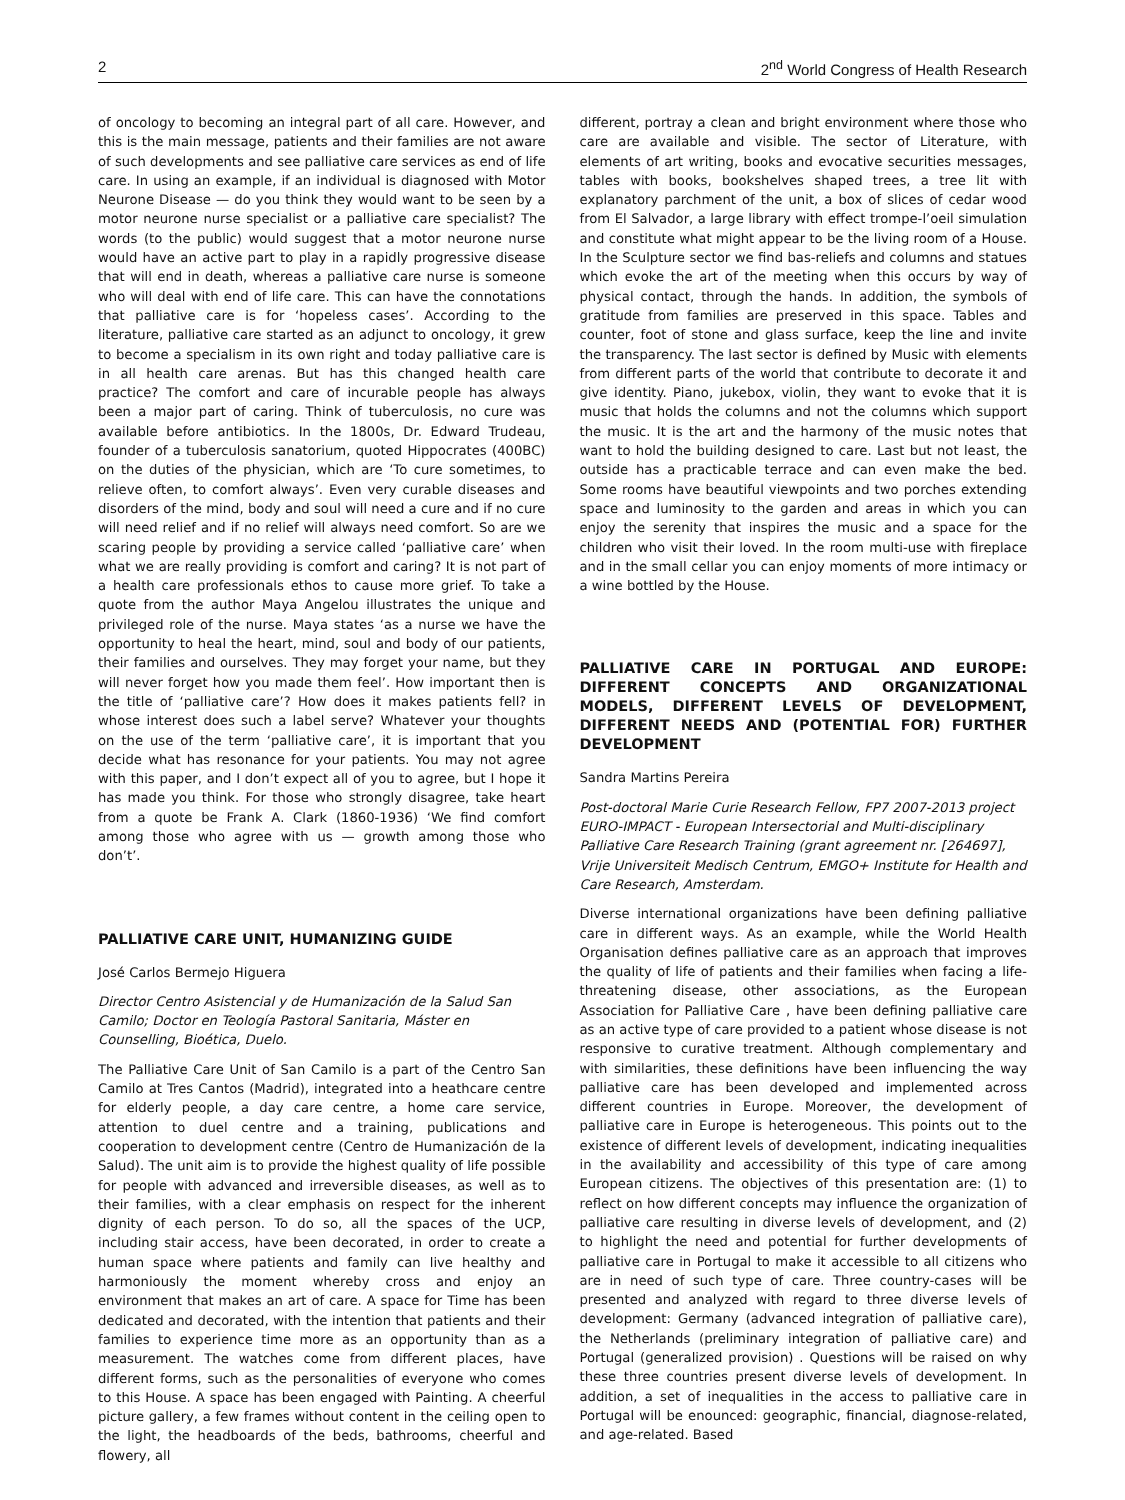2 2<sup>nd</sup> World Congress of Health Research
of oncology to becoming an integral part of all care. However, and this is the main message, patients and their families are not aware of such developments and see palliative care services as end of life care. In using an example, if an individual is diagnosed with Motor Neurone Disease — do you think they would want to be seen by a motor neurone nurse specialist or a palliative care specialist? The words (to the public) would suggest that a motor neurone nurse would have an active part to play in a rapidly progressive disease that will end in death, whereas a palliative care nurse is someone who will deal with end of life care. This can have the connotations that palliative care is for ‘hopeless cases’. According to the literature, palliative care started as an adjunct to oncology, it grew to become a specialism in its own right and today palliative care is in all health care arenas. But has this changed health care practice? The comfort and care of incurable people has always been a major part of caring. Think of tuberculosis, no cure was available before antibiotics. In the 1800s, Dr. Edward Trudeau, founder of a tuberculosis sanatorium, quoted Hippocrates (400BC) on the duties of the physician, which are ‘To cure sometimes, to relieve often, to comfort always’. Even very curable diseases and disorders of the mind, body and soul will need a cure and if no cure will need relief and if no relief will always need comfort. So are we scaring people by providing a service called ‘palliative care’ when what we are really providing is comfort and caring? It is not part of a health care professionals ethos to cause more grief. To take a quote from the author Maya Angelou illustrates the unique and privileged role of the nurse. Maya states ‘as a nurse we have the opportunity to heal the heart, mind, soul and body of our patients, their families and ourselves. They may forget your name, but they will never forget how you made them feel’. How important then is the title of ‘palliative care’? How does it makes patients fell? in whose interest does such a label serve? Whatever your thoughts on the use of the term ‘palliative care’, it is important that you decide what has resonance for your patients. You may not agree with this paper, and I don’t expect all of you to agree, but I hope it has made you think. For those who strongly disagree, take heart from a quote be Frank A. Clark (1860-1936) ‘We find comfort among those who agree with us — growth among those who don’t’.
PALLIATIVE CARE UNIT, HUMANIZING GUIDE
José Carlos Bermejo Higuera
Director Centro Asistencial y de Humanización de la Salud San Camilo; Doctor en Teología Pastoral Sanitaria, Máster en Counselling, Bioética, Duelo.
The Palliative Care Unit of San Camilo is a part of the Centro San Camilo at Tres Cantos (Madrid), integrated into a heathcare centre for elderly people, a day care centre, a home care service, attention to duel centre and a training, publications and cooperation to development centre (Centro de Humanización de la Salud). The unit aim is to provide the highest quality of life possible for people with advanced and irreversible diseases, as well as to their families, with a clear emphasis on respect for the inherent dignity of each person. To do so, all the spaces of the UCP, including stair access, have been decorated, in order to create a human space where patients and family can live healthy and harmoniously the moment whereby cross and enjoy an environment that makes an art of care. A space for Time has been dedicated and decorated, with the intention that patients and their families to experience time more as an opportunity than as a measurement. The watches come from different places, have different forms, such as the personalities of everyone who comes to this House. A space has been engaged with Painting. A cheerful picture gallery, a few frames without content in the ceiling open to the light, the headboards of the beds, bathrooms, cheerful and flowery, all
different, portray a clean and bright environment where those who care are available and visible. The sector of Literature, with elements of art writing, books and evocative securities messages, tables with books, bookshelves shaped trees, a tree lit with explanatory parchment of the unit, a box of slices of cedar wood from El Salvador, a large library with effect trompe-l’oeil simulation and constitute what might appear to be the living room of a House. In the Sculpture sector we find bas-reliefs and columns and statues which evoke the art of the meeting when this occurs by way of physical contact, through the hands. In addition, the symbols of gratitude from families are preserved in this space. Tables and counter, foot of stone and glass surface, keep the line and invite the transparency. The last sector is defined by Music with elements from different parts of the world that contribute to decorate it and give identity. Piano, jukebox, violin, they want to evoke that it is music that holds the columns and not the columns which support the music. It is the art and the harmony of the music notes that want to hold the building designed to care. Last but not least, the outside has a practicable terrace and can even make the bed. Some rooms have beautiful viewpoints and two porches extending space and luminosity to the garden and areas in which you can enjoy the serenity that inspires the music and a space for the children who visit their loved. In the room multi-use with fireplace and in the small cellar you can enjoy moments of more intimacy or a wine bottled by the House.
PALLIATIVE CARE IN PORTUGAL AND EUROPE: DIFFERENT CONCEPTS AND ORGANIZATIONAL MODELS, DIFFERENT LEVELS OF DEVELOPMENT, DIFFERENT NEEDS AND (POTENTIAL FOR) FURTHER DEVELOPMENT
Sandra Martins Pereira
Post-doctoral Marie Curie Research Fellow, FP7 2007-2013 project EURO-IMPACT - European Intersectorial and Multi-disciplinary Palliative Care Research Training (grant agreement nr. [264697], Vrije Universiteit Medisch Centrum, EMGO+ Institute for Health and Care Research, Amsterdam.
Diverse international organizations have been defining palliative care in different ways. As an example, while the World Health Organisation defines palliative care as an approach that improves the quality of life of patients and their families when facing a life-threatening disease, other associations, as the European Association for Palliative Care , have been defining palliative care as an active type of care provided to a patient whose disease is not responsive to curative treatment. Although complementary and with similarities, these definitions have been influencing the way palliative care has been developed and implemented across different countries in Europe. Moreover, the development of palliative care in Europe is heterogeneous. This points out to the existence of different levels of development, indicating inequalities in the availability and accessibility of this type of care among European citizens. The objectives of this presentation are: (1) to reflect on how different concepts may influence the organization of palliative care resulting in diverse levels of development, and (2) to highlight the need and potential for further developments of palliative care in Portugal to make it accessible to all citizens who are in need of such type of care. Three country-cases will be presented and analyzed with regard to three diverse levels of development: Germany (advanced integration of palliative care), the Netherlands (preliminary integration of palliative care) and Portugal (generalized provision) . Questions will be raised on why these three countries present diverse levels of development. In addition, a set of inequalities in the access to palliative care in Portugal will be enounced: geographic, financial, diagnose-related, and age-related. Based